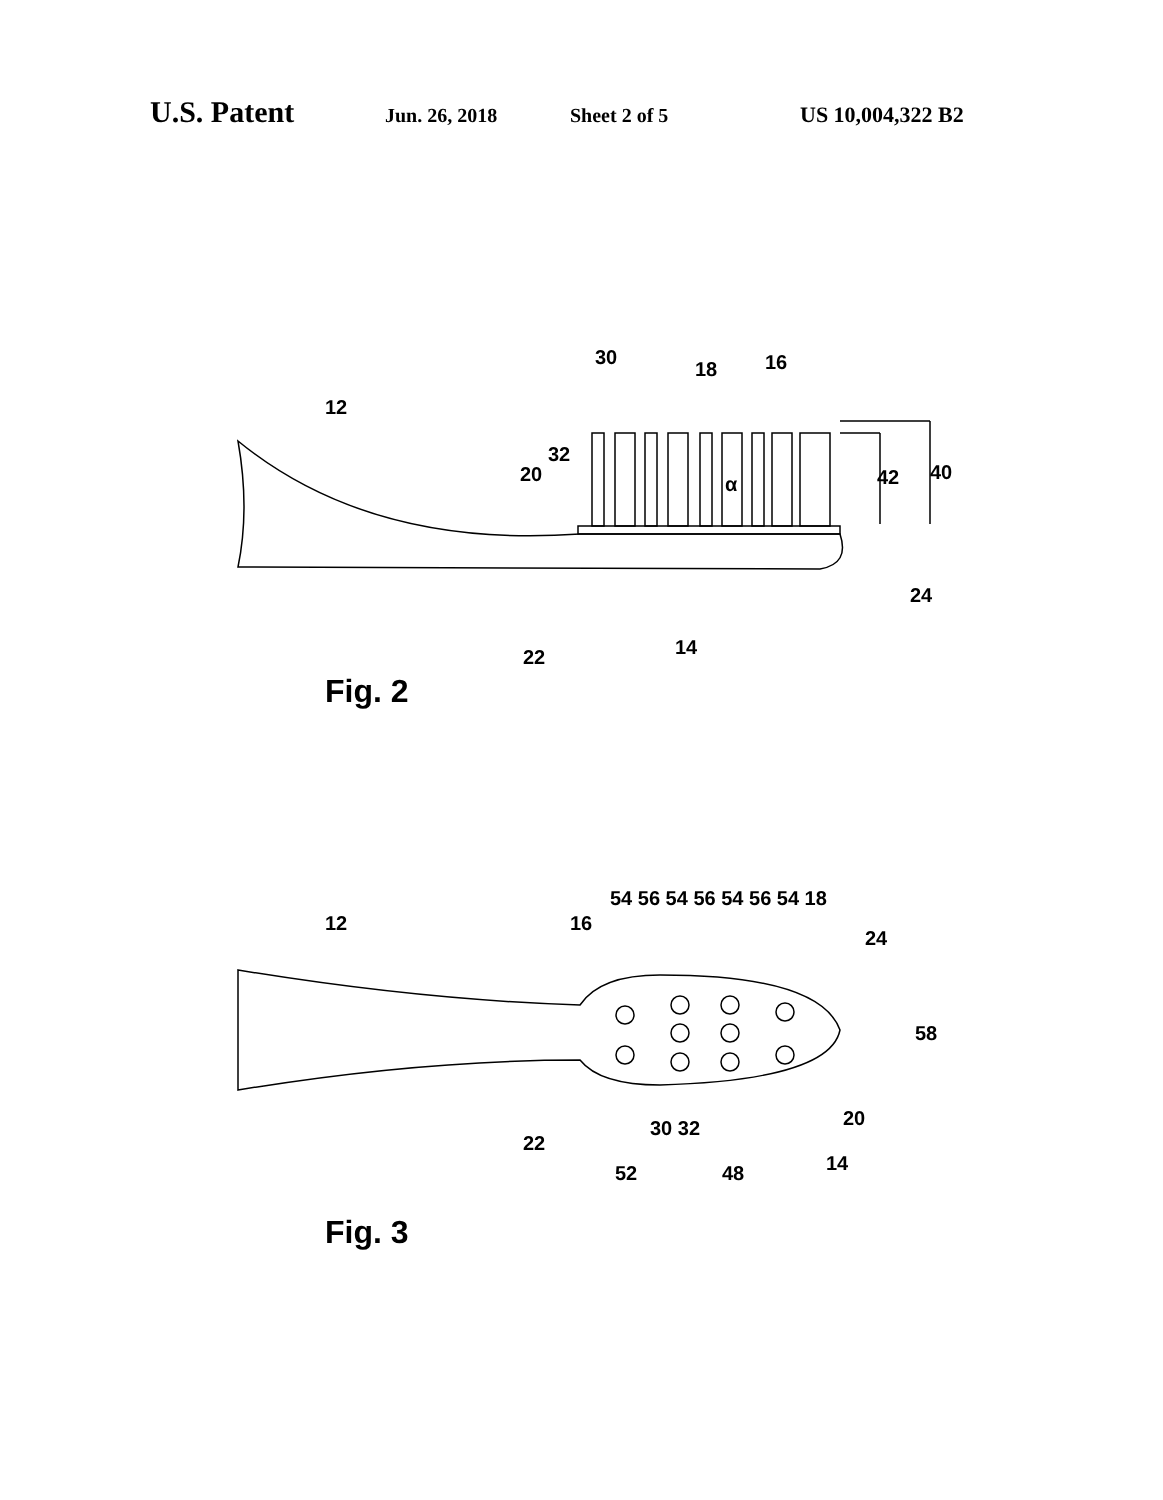U.S. Patent Jun. 26, 2018 Sheet 2 of 5 US 10,004,322 B2
12
30
18
16
32
20
α
42
40
24
22
14
Fig. 2
54 56 54 56 54 56 54 18
12
16
24
58
20
30 32
22
52
48
14
Fig. 3